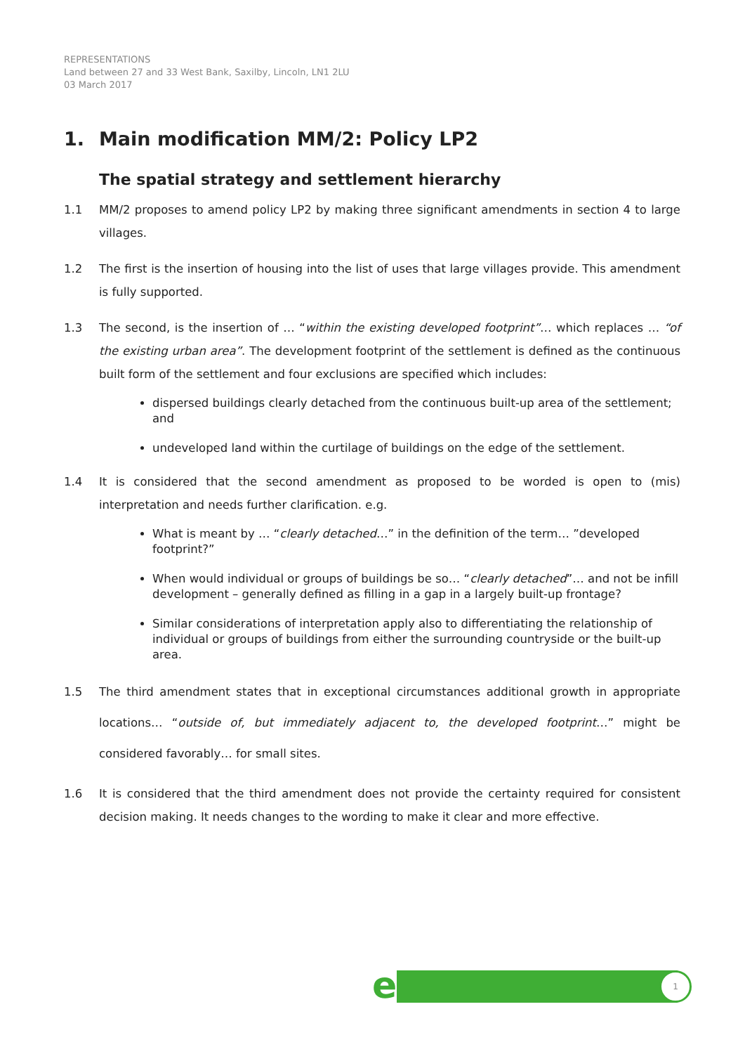REPRESENTATIONS
Land between 27 and 33 West Bank, Saxilby, Lincoln, LN1 2LU
03 March 2017
1. Main modification MM/2: Policy LP2
The spatial strategy and settlement hierarchy
1.1 MM/2 proposes to amend policy LP2 by making three significant amendments in section 4 to large villages.
1.2 The first is the insertion of housing into the list of uses that large villages provide. This amendment is fully supported.
1.3 The second, is the insertion of … “within the existing developed footprint”… which replaces … “of the existing urban area”. The development footprint of the settlement is defined as the continuous built form of the settlement and four exclusions are specified which includes:
dispersed buildings clearly detached from the continuous built-up area of the settlement; and
undeveloped land within the curtilage of buildings on the edge of the settlement.
1.4 It is considered that the second amendment as proposed to be worded is open to (mis) interpretation and needs further clarification. e.g.
What is meant by … “clearly detached…” in the definition of the term… ”developed footprint?”
When would individual or groups of buildings be so… “clearly detached”… and not be infill development – generally defined as filling in a gap in a largely built-up frontage?
Similar considerations of interpretation apply also to differentiating the relationship of individual or groups of buildings from either the surrounding countryside or the built-up area.
1.5 The third amendment states that in exceptional circumstances additional growth in appropriate locations… “outside of, but immediately adjacent to, the developed footprint…” might be considered favorably… for small sites.
1.6 It is considered that the third amendment does not provide the certainty required for consistent decision making. It needs changes to the wording to make it clear and more effective.
e 1